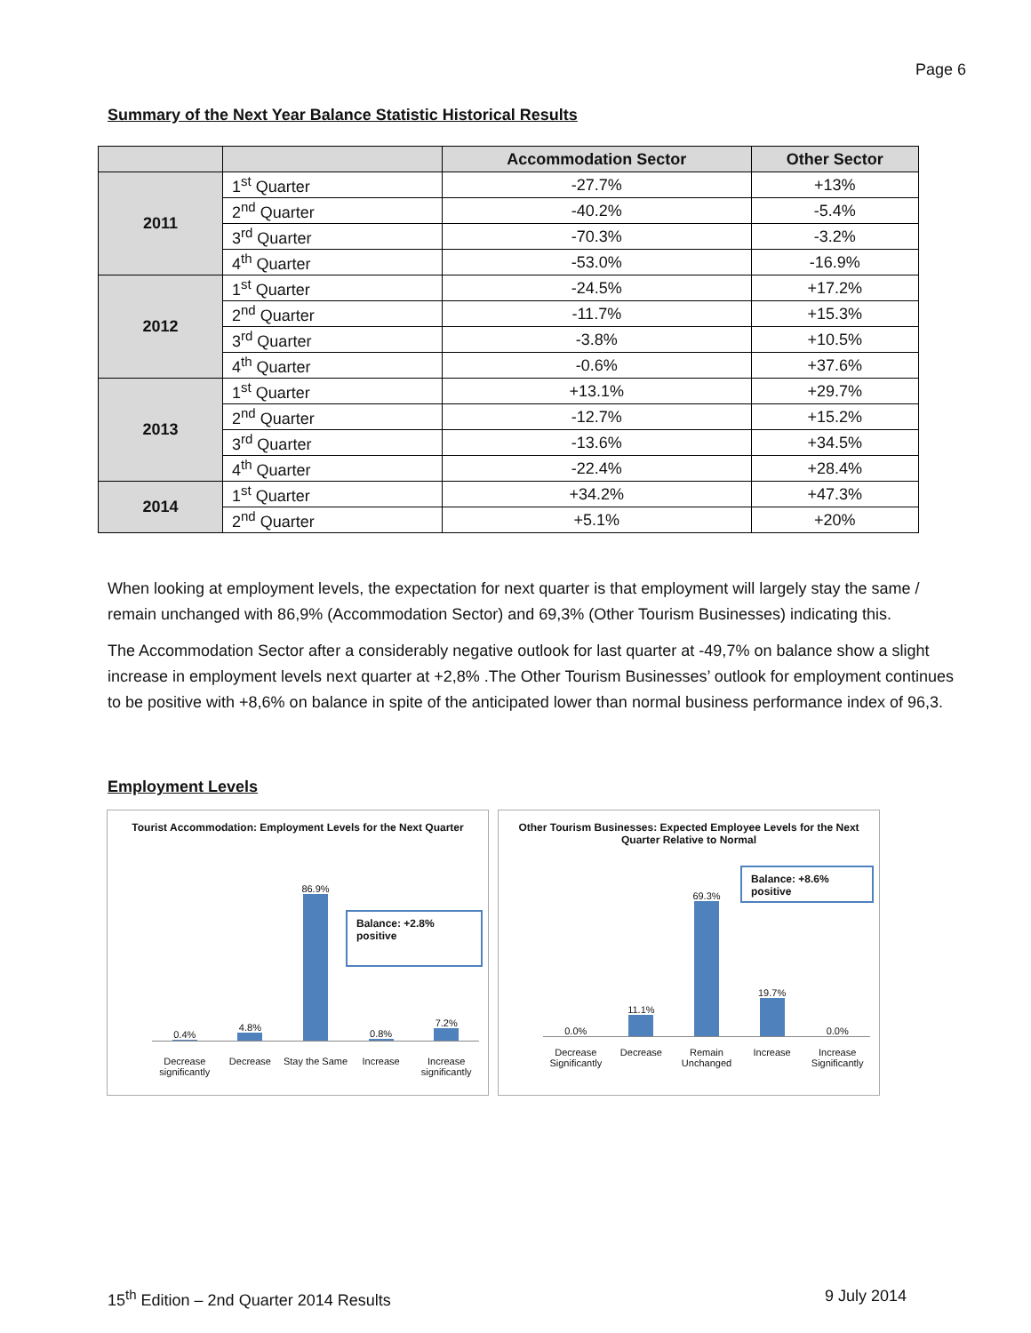Page 6
Summary of the Next Year Balance Statistic Historical Results
| | | Accommodation Sector | Other Sector |
| --- | --- | --- | --- |
| 2011 | 1<sup>st</sup> Quarter | -27.7% | +13% |
| | 2<sup>nd</sup> Quarter | -40.2% | -5.4% |
| | 3<sup>rd</sup> Quarter | -70.3% | -3.2% |
| | 4<sup>th</sup> Quarter | -53.0% | -16.9% |
| 2012 | 1<sup>st</sup> Quarter | -24.5% | +17.2% |
| | 2<sup>nd</sup> Quarter | -11.7% | +15.3% |
| | 3<sup>rd</sup> Quarter | -3.8% | +10.5% |
| | 4<sup>th</sup> Quarter | -0.6% | +37.6% |
| 2013 | 1<sup>st</sup> Quarter | +13.1% | +29.7% |
| | 2<sup>nd</sup> Quarter | -12.7% | +15.2% |
| | 3<sup>rd</sup> Quarter | -13.6% | +34.5% |
| | 4<sup>th</sup> Quarter | -22.4% | +28.4% |
| 2014 | 1<sup>st</sup> Quarter | +34.2% | +47.3% |
| | 2<sup>nd</sup> Quarter | +5.1% | +20% |
When looking at employment levels, the expectation for next quarter is that employment will largely stay the same / remain unchanged with 86,9% (Accommodation Sector) and 69,3% (Other Tourism Businesses) indicating this.
The Accommodation Sector after a considerably negative outlook for last quarter at -49,7% on balance show a slight increase in employment levels next quarter at +2,8% .The Other Tourism Businesses’ outlook for employment continues to be positive with +8,6% on balance in spite of the anticipated lower than normal business performance index of 96,3.
Employment Levels
Tourist Accommodation: Employment Levels for the Next Quarter
Balance: +2.8% positive
0.4%
4.8%
86.9%
0.8%
7.2%
Decrease significantly Decrease Stay the Same Increase Increase significantly
Other Tourism Businesses: Expected Employee Levels for the Next Quarter Relative to Normal
Balance: +8.6% positive
0.0%
11.1%
69.3%
19.7%
0.0%
Decrease Significantly Decrease Remain Unchanged Increase Increase Significantly
15<sup>th</sup> Edition – 2nd Quarter 2014 Results 9 July 2014